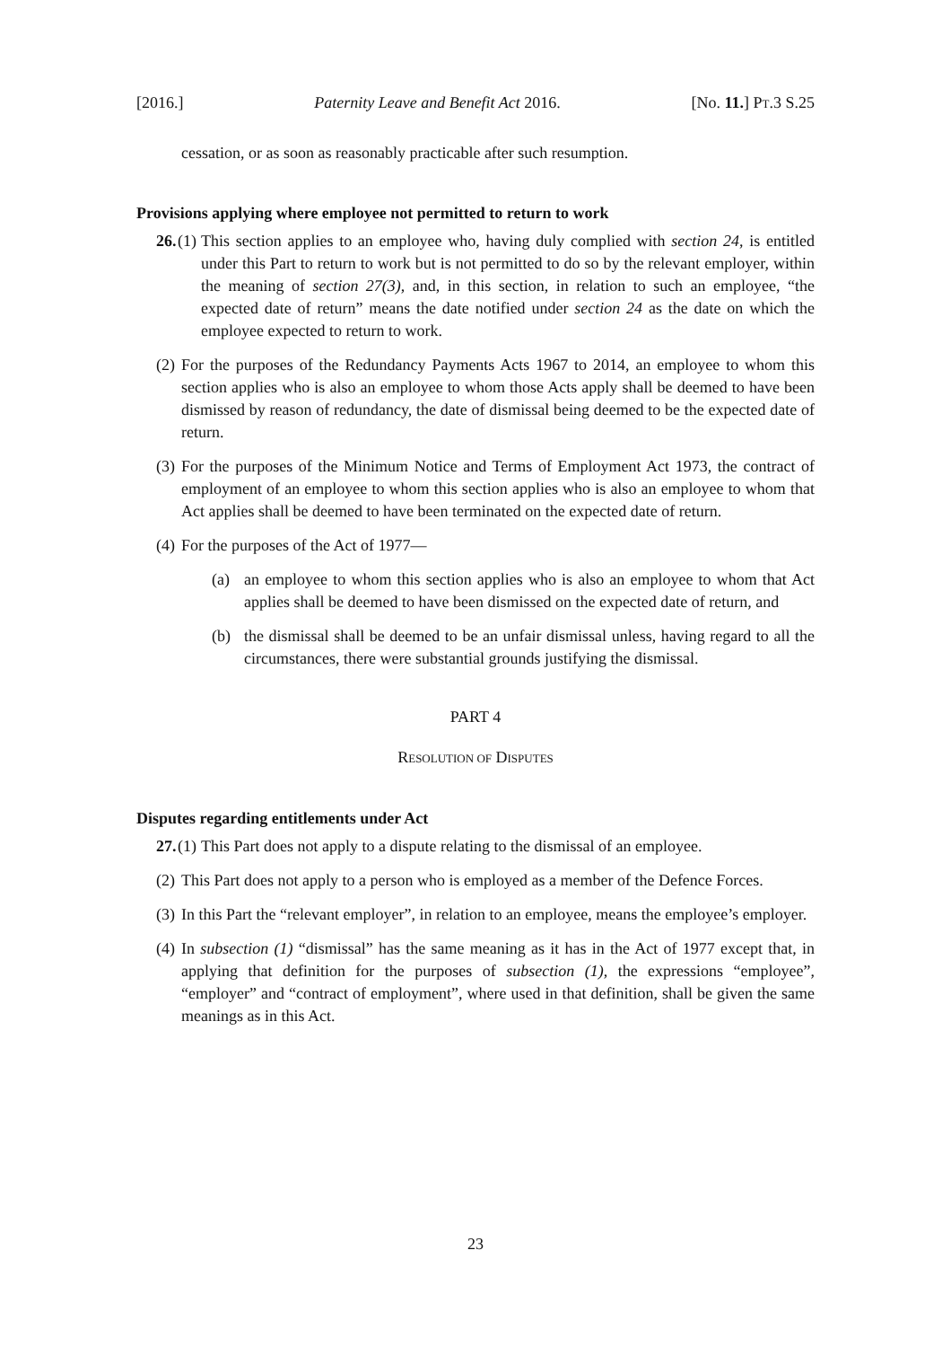[2016.] Paternity Leave and Benefit Act 2016. [No. 11.] PT.3 S.25
cessation, or as soon as reasonably practicable after such resumption.
Provisions applying where employee not permitted to return to work
26. (1)
This section applies to an employee who, having duly complied with section 24, is entitled under this Part to return to work but is not permitted to do so by the relevant employer, within the meaning of section 27(3), and, in this section, in relation to such an employee, “the expected date of return” means the date notified under section 24 as the date on which the employee expected to return to work.
(2)
For the purposes of the Redundancy Payments Acts 1967 to 2014, an employee to whom this section applies who is also an employee to whom those Acts apply shall be deemed to have been dismissed by reason of redundancy, the date of dismissal being deemed to be the expected date of return.
(3)
For the purposes of the Minimum Notice and Terms of Employment Act 1973, the contract of employment of an employee to whom this section applies who is also an employee to whom that Act applies shall be deemed to have been terminated on the expected date of return.
(4)
For the purposes of the Act of 1977—
(a) an employee to whom this section applies who is also an employee to whom that Act applies shall be deemed to have been dismissed on the expected date of return, and
(b) the dismissal shall be deemed to be an unfair dismissal unless, having regard to all the circumstances, there were substantial grounds justifying the dismissal.
PART 4
RESOLUTION OF DISPUTES
Disputes regarding entitlements under Act
27. (1)
This Part does not apply to a dispute relating to the dismissal of an employee.
(2)
This Part does not apply to a person who is employed as a member of the Defence Forces.
(3)
In this Part the “relevant employer”, in relation to an employee, means the employee’s employer.
(4)
In subsection (1) “dismissal” has the same meaning as it has in the Act of 1977 except that, in applying that definition for the purposes of subsection (1), the expressions “employee”, “employer” and “contract of employment”, where used in that definition, shall be given the same meanings as in this Act.
23